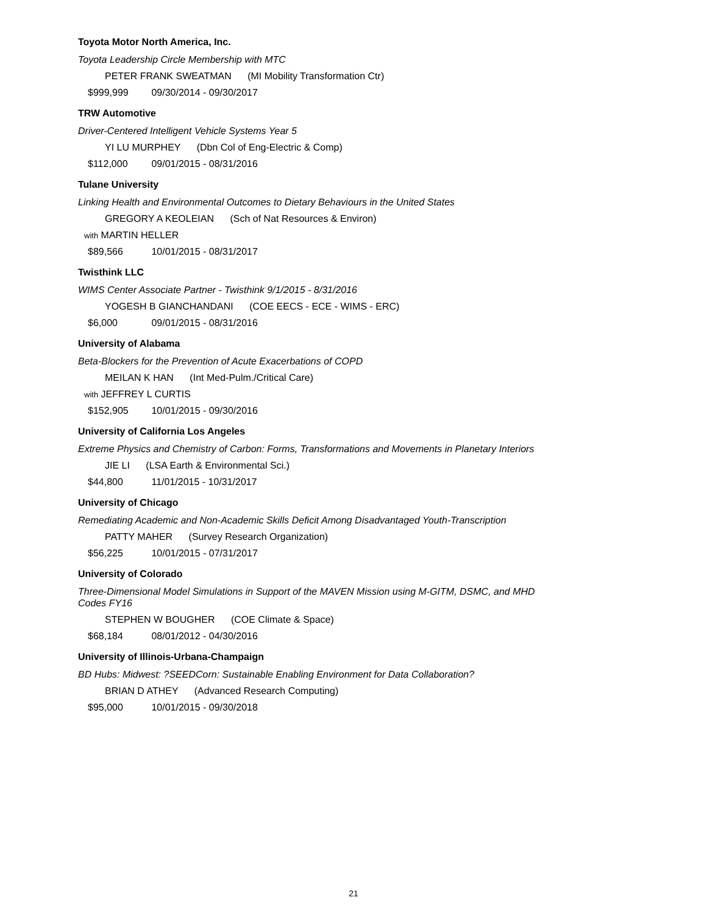Toyota Motor North America, Inc.
Toyota Leadership Circle Membership with MTC
PETER FRANK SWEATMAN (MI Mobility Transformation Ctr)
$999,999 09/30/2014 - 09/30/2017
TRW Automotive
Driver-Centered Intelligent Vehicle Systems Year 5
YI LU MURPHEY (Dbn Col of Eng-Electric & Comp)
$112,000 09/01/2015 - 08/31/2016
Tulane University
Linking Health and Environmental Outcomes to Dietary Behaviours in the United States
GREGORY A KEOLEIAN (Sch of Nat Resources & Environ)
with MARTIN HELLER
$89,566 10/01/2015 - 08/31/2017
Twisthink LLC
WIMS Center Associate Partner - Twisthink 9/1/2015 - 8/31/2016
YOGESH B GIANCHANDANI (COE EECS - ECE - WIMS - ERC)
$6,000 09/01/2015 - 08/31/2016
University of Alabama
Beta-Blockers for the Prevention of Acute Exacerbations of COPD
MEILAN K HAN (Int Med-Pulm./Critical Care)
with JEFFREY L CURTIS
$152,905 10/01/2015 - 09/30/2016
University of California Los Angeles
Extreme Physics and Chemistry of Carbon: Forms, Transformations and Movements in Planetary Interiors
JIE LI (LSA Earth & Environmental Sci.)
$44,800 11/01/2015 - 10/31/2017
University of Chicago
Remediating Academic and Non-Academic Skills Deficit Among Disadvantaged Youth-Transcription
PATTY MAHER (Survey Research Organization)
$56,225 10/01/2015 - 07/31/2017
University of Colorado
Three-Dimensional Model Simulations in Support of the MAVEN Mission using M-GITM, DSMC, and MHD Codes FY16
STEPHEN W BOUGHER (COE Climate & Space)
$68,184 08/01/2012 - 04/30/2016
University of Illinois-Urbana-Champaign
BD Hubs: Midwest: ?SEEDCorn: Sustainable Enabling Environment for Data Collaboration?
BRIAN D ATHEY (Advanced Research Computing)
$95,000 10/01/2015 - 09/30/2018
21